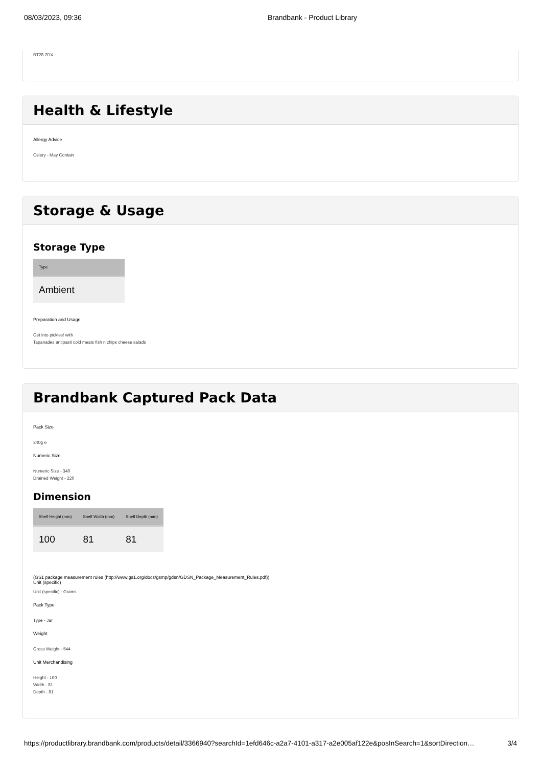08/03/2023, 09:36 Brandbank - Product Library
BT28 2DX.
Health & Lifestyle
Allergy Advice
Celery - May Contain
Storage & Usage
Storage Type
| Type |
| --- |
| Ambient |
Preparation and Usage
Get into pickles! with
Tapanades antipasti cold meats fish n chips cheese salads
Brandbank Captured Pack Data
Pack Size
340g ℮
Numeric Size
Numeric Size - 340
Drained Weight - 220
Dimension
| Shelf Height (mm) | Shelf Width (mm) | Shelf Depth (mm) |
| --- | --- | --- |
| 100 | 81 | 81 |
(GS1 package measurement rules (http://www.gs1.org/docs/gsmp/gdsn/GDSN_Package_Measurement_Rules.pdf))
Unit (specific)
Unit (specific) - Grams
Pack Type
Type - Jar
Weight
Gross Weight - 544
Unit Merchandising
Height - 100
Width - 81
Depth - 81
https://productlibrary.brandbank.com/products/detail/3366940?searchId=1efd646c-a2a7-4101-a317-a2e005af122e&posInSearch=1&sortDirection… 3/4